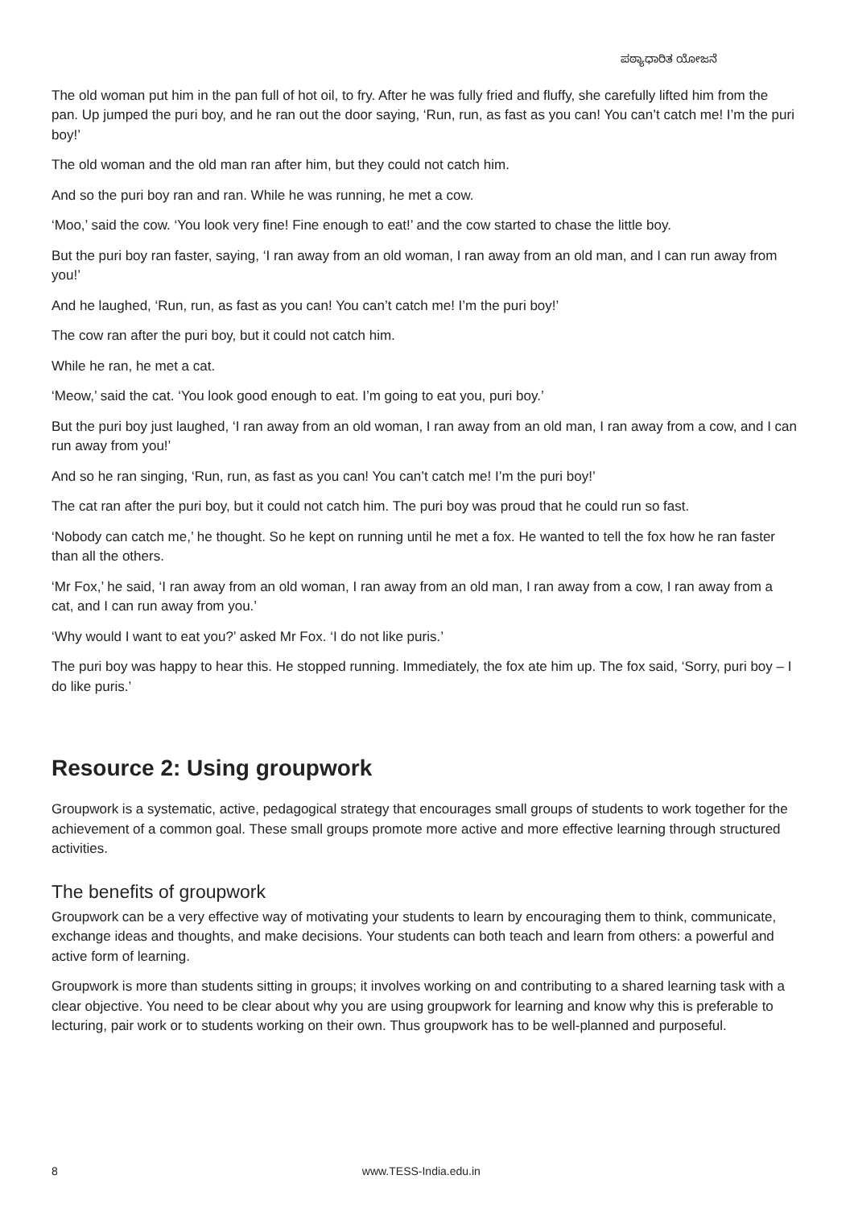ಪಠ್ಯಾಧಾರಿತ ಯೋಜನೆ
The old woman put him in the pan full of hot oil, to fry. After he was fully fried and fluffy, she carefully lifted him from the pan. Up jumped the puri boy, and he ran out the door saying, ‘Run, run, as fast as you can! You can’t catch me! I’m the puri boy!’
The old woman and the old man ran after him, but they could not catch him.
And so the puri boy ran and ran. While he was running, he met a cow.
‘Moo,’ said the cow. ‘You look very fine! Fine enough to eat!’ and the cow started to chase the little boy.
But the puri boy ran faster, saying, ‘I ran away from an old woman, I ran away from an old man, and I can run away from you!’
And he laughed, ‘Run, run, as fast as you can! You can’t catch me! I’m the puri boy!’
The cow ran after the puri boy, but it could not catch him.
While he ran, he met a cat.
‘Meow,’ said the cat. ‘You look good enough to eat. I’m going to eat you, puri boy.’
But the puri boy just laughed, ‘I ran away from an old woman, I ran away from an old man, I ran away from a cow, and I can run away from you!’
And so he ran singing, ‘Run, run, as fast as you can! You can’t catch me! I’m the puri boy!’
The cat ran after the puri boy, but it could not catch him. The puri boy was proud that he could run so fast.
‘Nobody can catch me,’ he thought. So he kept on running until he met a fox. He wanted to tell the fox how he ran faster than all the others.
‘Mr Fox,’ he said, ‘I ran away from an old woman, I ran away from an old man, I ran away from a cow, I ran away from a cat, and I can run away from you.’
‘Why would I want to eat you?’ asked Mr Fox. ‘I do not like puris.’
The puri boy was happy to hear this. He stopped running. Immediately, the fox ate him up. The fox said, ‘Sorry, puri boy – I do like puris.’
Resource 2: Using groupwork
Groupwork is a systematic, active, pedagogical strategy that encourages small groups of students to work together for the achievement of a common goal. These small groups promote more active and more effective learning through structured activities.
The benefits of groupwork
Groupwork can be a very effective way of motivating your students to learn by encouraging them to think, communicate, exchange ideas and thoughts, and make decisions. Your students can both teach and learn from others: a powerful and active form of learning.
Groupwork is more than students sitting in groups; it involves working on and contributing to a shared learning task with a clear objective. You need to be clear about why you are using groupwork for learning and know why this is preferable to lecturing, pair work or to students working on their own. Thus groupwork has to be well-planned and purposeful.
8 www.TESS-India.edu.in